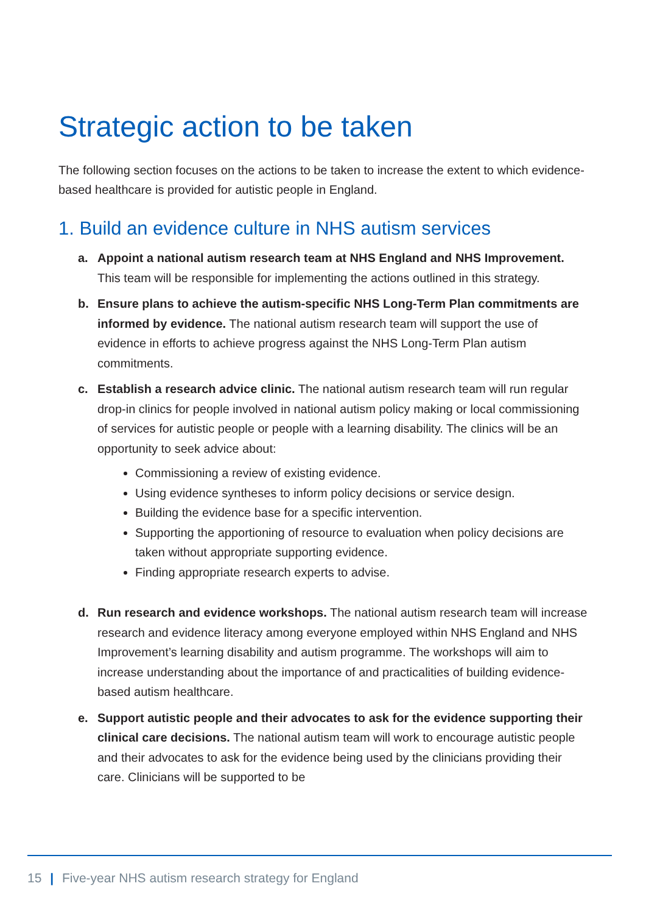Strategic action to be taken
The following section focuses on the actions to be taken to increase the extent to which evidence-based healthcare is provided for autistic people in England.
1. Build an evidence culture in NHS autism services
a. Appoint a national autism research team at NHS England and NHS Improvement. This team will be responsible for implementing the actions outlined in this strategy.
b. Ensure plans to achieve the autism-specific NHS Long-Term Plan commitments are informed by evidence. The national autism research team will support the use of evidence in efforts to achieve progress against the NHS Long-Term Plan autism commitments.
c. Establish a research advice clinic. The national autism research team will run regular drop-in clinics for people involved in national autism policy making or local commissioning of services for autistic people or people with a learning disability. The clinics will be an opportunity to seek advice about:
Commissioning a review of existing evidence.
Using evidence syntheses to inform policy decisions or service design.
Building the evidence base for a specific intervention.
Supporting the apportioning of resource to evaluation when policy decisions are taken without appropriate supporting evidence.
Finding appropriate research experts to advise.
d. Run research and evidence workshops. The national autism research team will increase research and evidence literacy among everyone employed within NHS England and NHS Improvement’s learning disability and autism programme. The workshops will aim to increase understanding about the importance of and practicalities of building evidence-based autism healthcare.
e. Support autistic people and their advocates to ask for the evidence supporting their clinical care decisions. The national autism team will work to encourage autistic people and their advocates to ask for the evidence being used by the clinicians providing their care. Clinicians will be supported to be
15 | Five-year NHS autism research strategy for England